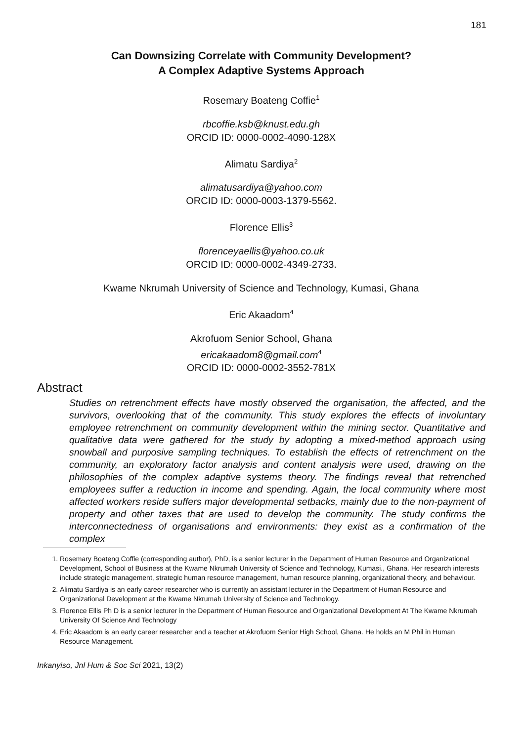181
Can Downsizing Correlate with Community Development?
A Complex Adaptive Systems Approach
Rosemary Boateng Coffie<sup>1</sup>
rbcoffie.ksb@knust.edu.gh
ORCID ID: 0000-0002-4090-128X
Alimatu Sardiya<sup>2</sup>
alimatusardiya@yahoo.com
ORCID ID: 0000-0003-1379-5562.
Florence Ellis<sup>3</sup>
florenceyaellis@yahoo.co.uk
ORCID ID: 0000-0002-4349-2733.
Kwame Nkrumah University of Science and Technology, Kumasi, Ghana
Eric Akaadom<sup>4</sup>
Akrofuom Senior School, Ghana
ericakaadom8@gmail.com<sup>4</sup>
ORCID ID: 0000-0002-3552-781X
Abstract
Studies on retrenchment effects have mostly observed the organisation, the affected, and the survivors, overlooking that of the community. This study explores the effects of involuntary employee retrenchment on community development within the mining sector. Quantitative and qualitative data were gathered for the study by adopting a mixed-method approach using snowball and purposive sampling techniques. To establish the effects of retrenchment on the community, an exploratory factor analysis and content analysis were used, drawing on the philosophies of the complex adaptive systems theory. The findings reveal that retrenched employees suffer a reduction in income and spending. Again, the local community where most affected workers reside suffers major developmental setbacks, mainly due to the non-payment of property and other taxes that are used to develop the community. The study confirms the interconnectedness of organisations and environments: they exist as a confirmation of the complex
1. Rosemary Boateng Coffie (corresponding author), PhD, is a senior lecturer in the Department of Human Resource and Organizational Development, School of Business at the Kwame Nkrumah University of Science and Technology, Kumasi., Ghana. Her research interests include strategic management, strategic human resource management, human resource planning, organizational theory, and behaviour.
2. Alimatu Sardiya is an early career researcher who is currently an assistant lecturer in the Department of Human Resource and Organizational Development at the Kwame Nkrumah University of Science and Technology.
3. Florence Ellis Ph D is a senior lecturer in the Department of Human Resource and Organizational Development At The Kwame Nkrumah University Of Science And Technology
4. Eric Akaadom is an early career researcher and a teacher at Akrofuom Senior High School, Ghana. He holds an M Phil in Human Resource Management.
Inkanyiso, Jnl Hum & Soc Sci 2021, 13(2)